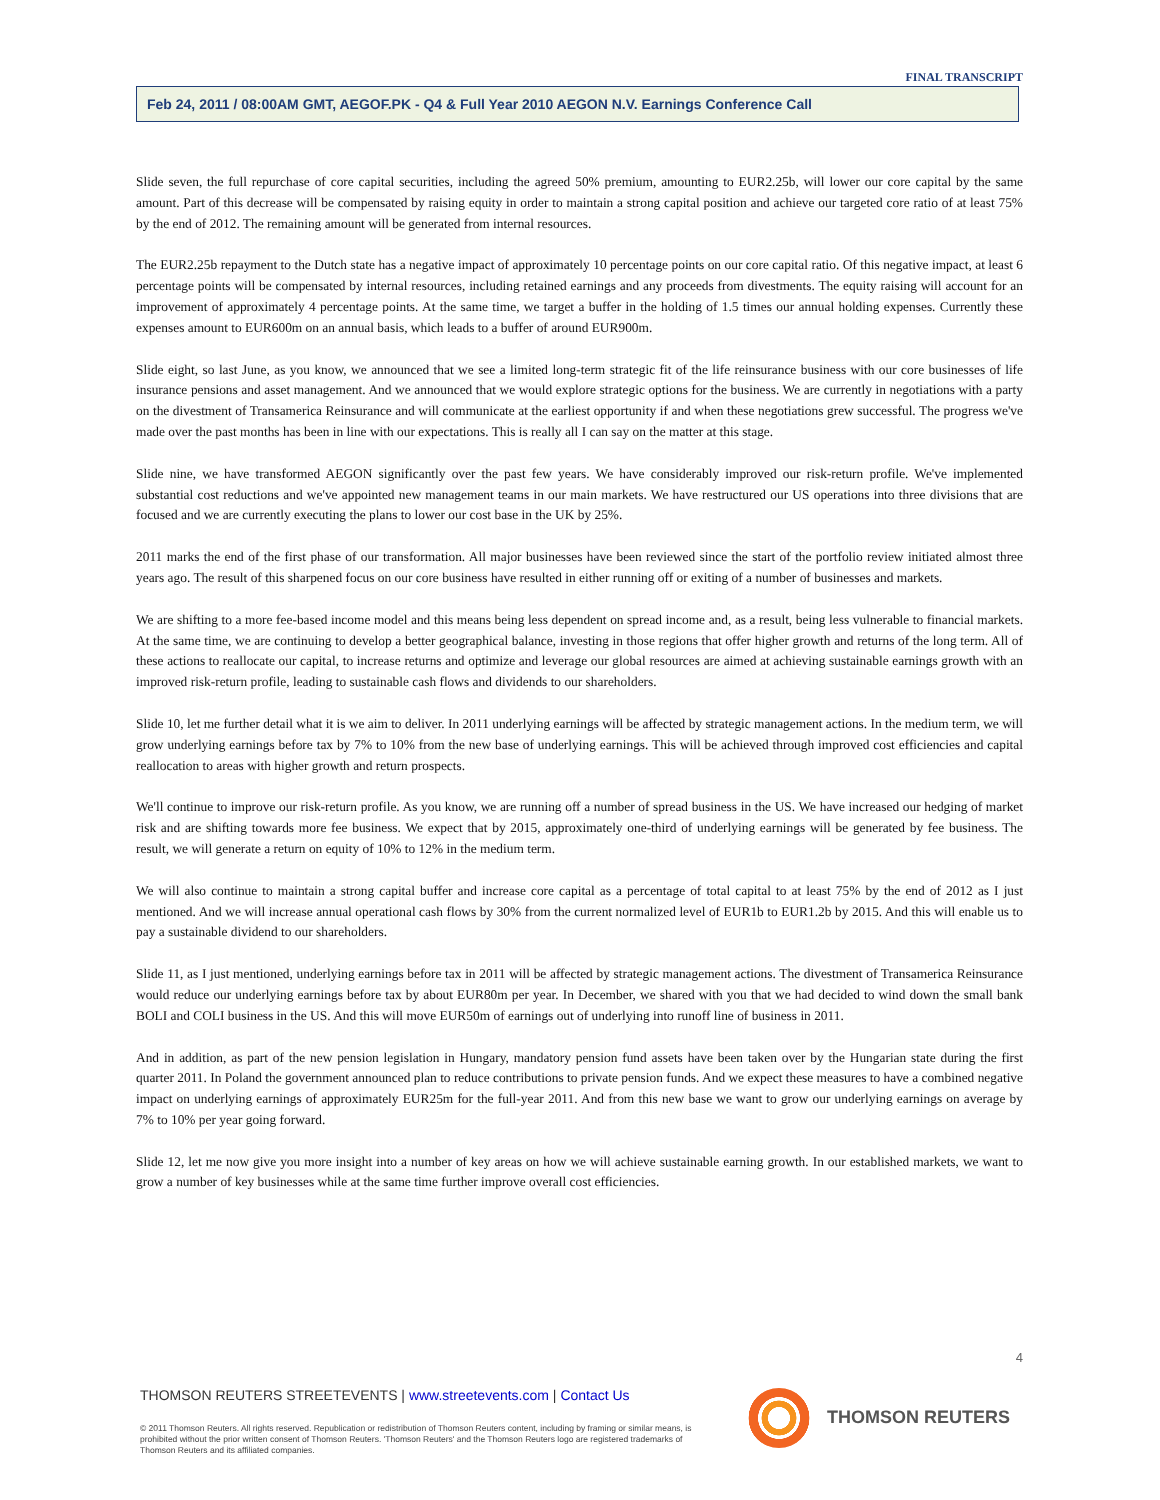FINAL TRANSCRIPT
Feb 24, 2011 / 08:00AM GMT, AEGOF.PK - Q4 & Full Year 2010 AEGON N.V. Earnings Conference Call
Slide seven, the full repurchase of core capital securities, including the agreed 50% premium, amounting to EUR2.25b, will lower our core capital by the same amount. Part of this decrease will be compensated by raising equity in order to maintain a strong capital position and achieve our targeted core ratio of at least 75% by the end of 2012. The remaining amount will be generated from internal resources.
The EUR2.25b repayment to the Dutch state has a negative impact of approximately 10 percentage points on our core capital ratio. Of this negative impact, at least 6 percentage points will be compensated by internal resources, including retained earnings and any proceeds from divestments. The equity raising will account for an improvement of approximately 4 percentage points. At the same time, we target a buffer in the holding of 1.5 times our annual holding expenses. Currently these expenses amount to EUR600m on an annual basis, which leads to a buffer of around EUR900m.
Slide eight, so last June, as you know, we announced that we see a limited long-term strategic fit of the life reinsurance business with our core businesses of life insurance pensions and asset management. And we announced that we would explore strategic options for the business. We are currently in negotiations with a party on the divestment of Transamerica Reinsurance and will communicate at the earliest opportunity if and when these negotiations grew successful. The progress we've made over the past months has been in line with our expectations. This is really all I can say on the matter at this stage.
Slide nine, we have transformed AEGON significantly over the past few years. We have considerably improved our risk-return profile. We've implemented substantial cost reductions and we've appointed new management teams in our main markets. We have restructured our US operations into three divisions that are focused and we are currently executing the plans to lower our cost base in the UK by 25%.
2011 marks the end of the first phase of our transformation. All major businesses have been reviewed since the start of the portfolio review initiated almost three years ago. The result of this sharpened focus on our core business have resulted in either running off or exiting of a number of businesses and markets.
We are shifting to a more fee-based income model and this means being less dependent on spread income and, as a result, being less vulnerable to financial markets. At the same time, we are continuing to develop a better geographical balance, investing in those regions that offer higher growth and returns of the long term. All of these actions to reallocate our capital, to increase returns and optimize and leverage our global resources are aimed at achieving sustainable earnings growth with an improved risk-return profile, leading to sustainable cash flows and dividends to our shareholders.
Slide 10, let me further detail what it is we aim to deliver. In 2011 underlying earnings will be affected by strategic management actions. In the medium term, we will grow underlying earnings before tax by 7% to 10% from the new base of underlying earnings. This will be achieved through improved cost efficiencies and capital reallocation to areas with higher growth and return prospects.
We'll continue to improve our risk-return profile. As you know, we are running off a number of spread business in the US. We have increased our hedging of market risk and are shifting towards more fee business. We expect that by 2015, approximately one-third of underlying earnings will be generated by fee business. The result, we will generate a return on equity of 10% to 12% in the medium term.
We will also continue to maintain a strong capital buffer and increase core capital as a percentage of total capital to at least 75% by the end of 2012 as I just mentioned. And we will increase annual operational cash flows by 30% from the current normalized level of EUR1b to EUR1.2b by 2015. And this will enable us to pay a sustainable dividend to our shareholders.
Slide 11, as I just mentioned, underlying earnings before tax in 2011 will be affected by strategic management actions. The divestment of Transamerica Reinsurance would reduce our underlying earnings before tax by about EUR80m per year. In December, we shared with you that we had decided to wind down the small bank BOLI and COLI business in the US. And this will move EUR50m of earnings out of underlying into runoff line of business in 2011.
And in addition, as part of the new pension legislation in Hungary, mandatory pension fund assets have been taken over by the Hungarian state during the first quarter 2011. In Poland the government announced plan to reduce contributions to private pension funds. And we expect these measures to have a combined negative impact on underlying earnings of approximately EUR25m for the full-year 2011. And from this new base we want to grow our underlying earnings on average by 7% to 10% per year going forward.
Slide 12, let me now give you more insight into a number of key areas on how we will achieve sustainable earning growth. In our established markets, we want to grow a number of key businesses while at the same time further improve overall cost efficiencies.
4
THOMSON REUTERS STREETEVENTS | www.streetevents.com | Contact Us
© 2011 Thomson Reuters. All rights reserved. Republication or redistribution of Thomson Reuters content, including by framing or similar means, is prohibited without the prior written consent of Thomson Reuters. 'Thomson Reuters' and the Thomson Reuters logo are registered trademarks of Thomson Reuters and its affiliated companies.
THOMSON REUTERS